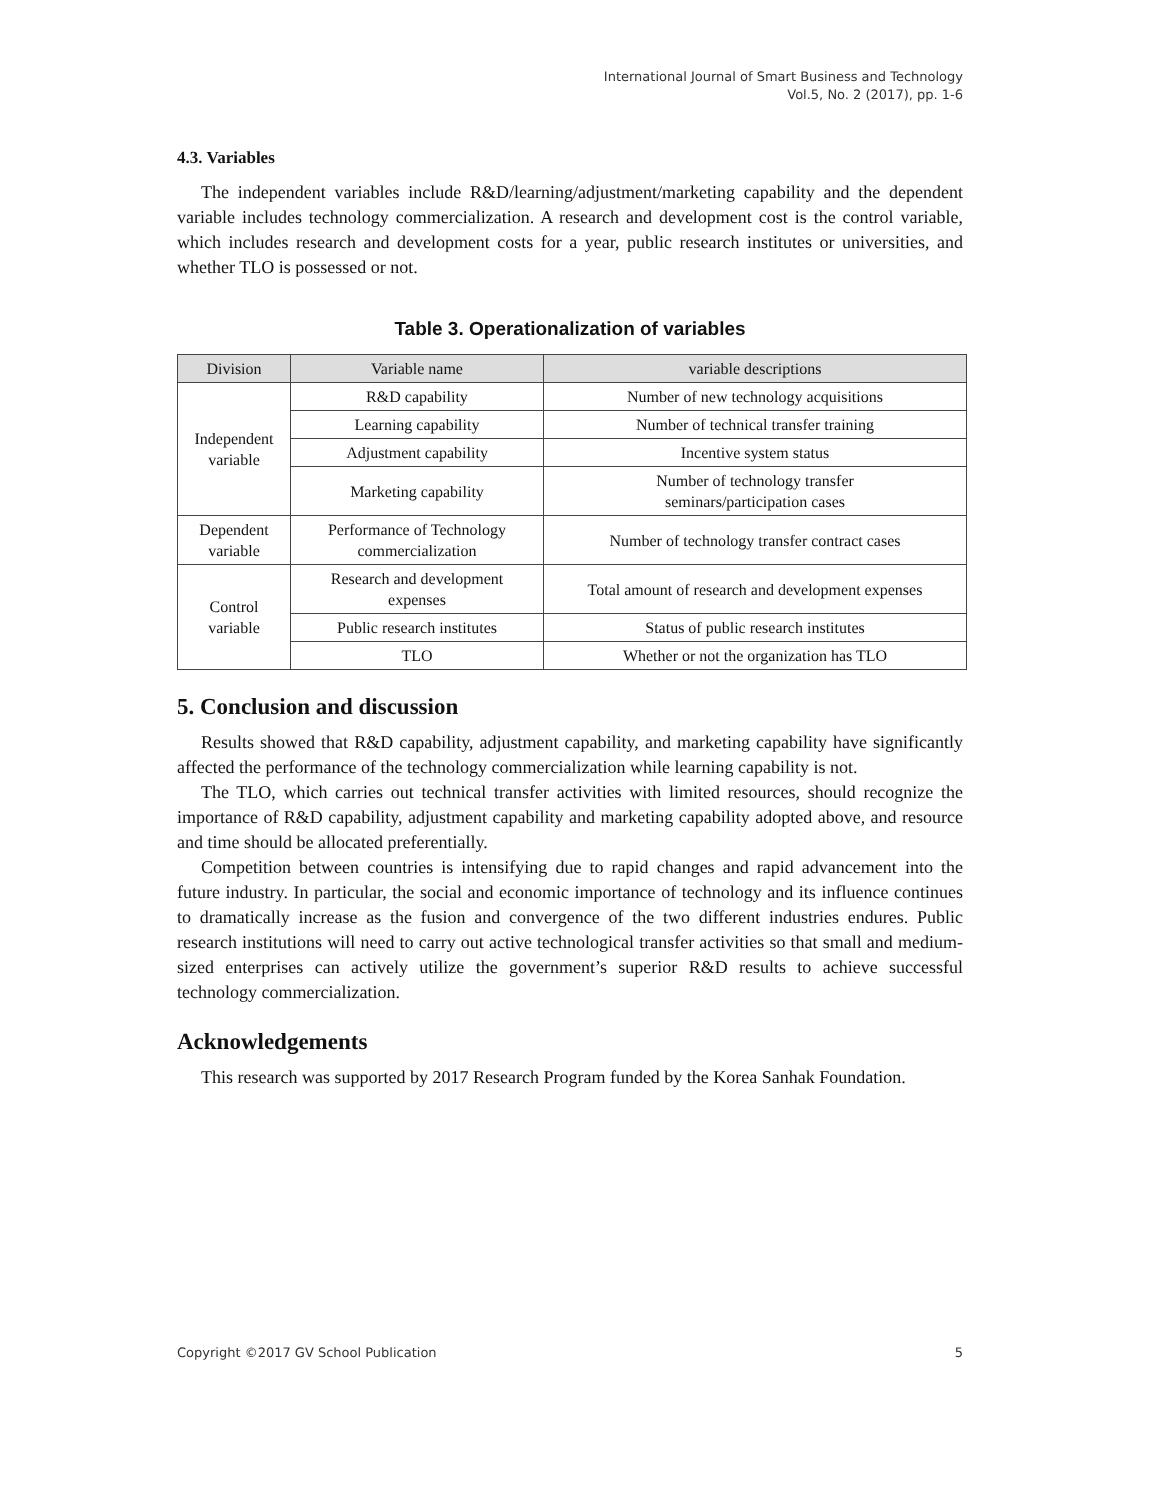International Journal of Smart Business and Technology
Vol.5, No. 2 (2017), pp. 1-6
4.3. Variables
The independent variables include R&D/learning/adjustment/marketing capability and the dependent variable includes technology commercialization. A research and development cost is the control variable, which includes research and development costs for a year, public research institutes or universities, and whether TLO is possessed or not.
Table 3. Operationalization of variables
| Division | Variable name | variable descriptions |
| --- | --- | --- |
| Independent variable | R&D capability | Number of new technology acquisitions |
| | Learning capability | Number of technical transfer training |
| | Adjustment capability | Incentive system status |
| | Marketing capability | Number of technology transfer seminars/participation cases |
| Dependent variable | Performance of Technology commercialization | Number of technology transfer contract cases |
| Control variable | Research and development expenses | Total amount of research and development expenses |
| | Public research institutes | Status of public research institutes |
| | TLO | Whether or not the organization has TLO |
5. Conclusion and discussion
Results showed that R&D capability, adjustment capability, and marketing capability have significantly affected the performance of the technology commercialization while learning capability is not.
The TLO, which carries out technical transfer activities with limited resources, should recognize the importance of R&D capability, adjustment capability and marketing capability adopted above, and resource and time should be allocated preferentially.
Competition between countries is intensifying due to rapid changes and rapid advancement into the future industry. In particular, the social and economic importance of technology and its influence continues to dramatically increase as the fusion and convergence of the two different industries endures. Public research institutions will need to carry out active technological transfer activities so that small and medium-sized enterprises can actively utilize the government’s superior R&D results to achieve successful technology commercialization.
Acknowledgements
This research was supported by 2017 Research Program funded by the Korea Sanhak Foundation.
Copyright ©2017 GV School Publication 5